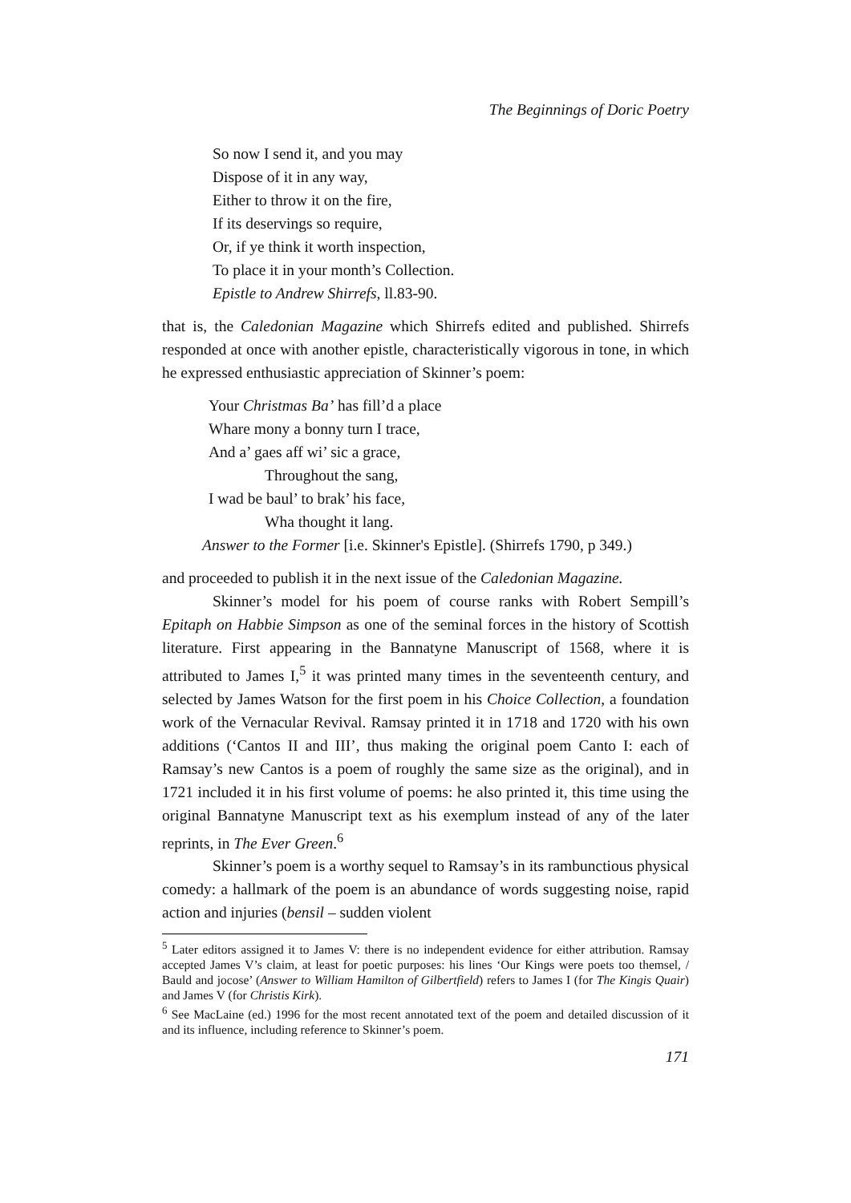The Beginnings of Doric Poetry
So now I send it, and you may
Dispose of it in any way,
Either to throw it on the fire,
If its deservings so require,
Or, if ye think it worth inspection,
To place it in your month’s Collection.
Epistle to Andrew Shirrefs, ll.83-90.
that is, the Caledonian Magazine which Shirrefs edited and published. Shirrefs responded at once with another epistle, characteristically vigorous in tone, in which he expressed enthusiastic appreciation of Skinner’s poem:
Your Christmas Ba’ has fill’d a place
Whare mony a bonny turn I trace,
And a’ gaes aff wi’ sic a grace,
Throughout the sang,
I wad be baul’ to brak’ his face,
Wha thought it lang.
Answer to the Former [i.e. Skinner's Epistle]. (Shirrefs 1790, p 349.)
and proceeded to publish it in the next issue of the Caledonian Magazine.
Skinner’s model for his poem of course ranks with Robert Sempill’s Epitaph on Habbie Simpson as one of the seminal forces in the history of Scottish literature. First appearing in the Bannatyne Manuscript of 1568, where it is attributed to James I,<sup>5</sup> it was printed many times in the seventeenth century, and selected by James Watson for the first poem in his Choice Collection, a foundation work of the Vernacular Revival. Ramsay printed it in 1718 and 1720 with his own additions (‘Cantos II and III’, thus making the original poem Canto I: each of Ramsay’s new Cantos is a poem of roughly the same size as the original), and in 1721 included it in his first volume of poems: he also printed it, this time using the original Bannatyne Manuscript text as his exemplum instead of any of the later reprints, in The Ever Green.<sup>6</sup>
Skinner’s poem is a worthy sequel to Ramsay’s in its rambunctious physical comedy: a hallmark of the poem is an abundance of words suggesting noise, rapid action and injuries (bensil – sudden violent
<sup>5</sup> Later editors assigned it to James V: there is no independent evidence for either attribution. Ramsay accepted James V’s claim, at least for poetic purposes: his lines ‘Our Kings were poets too themsel, / Bauld and jocose’ (Answer to William Hamilton of Gilbertfield) refers to James I (for The Kingis Quair) and James V (for Christis Kirk).
<sup>6</sup> See MacLaine (ed.) 1996 for the most recent annotated text of the poem and detailed discussion of it and its influence, including reference to Skinner’s poem.
171